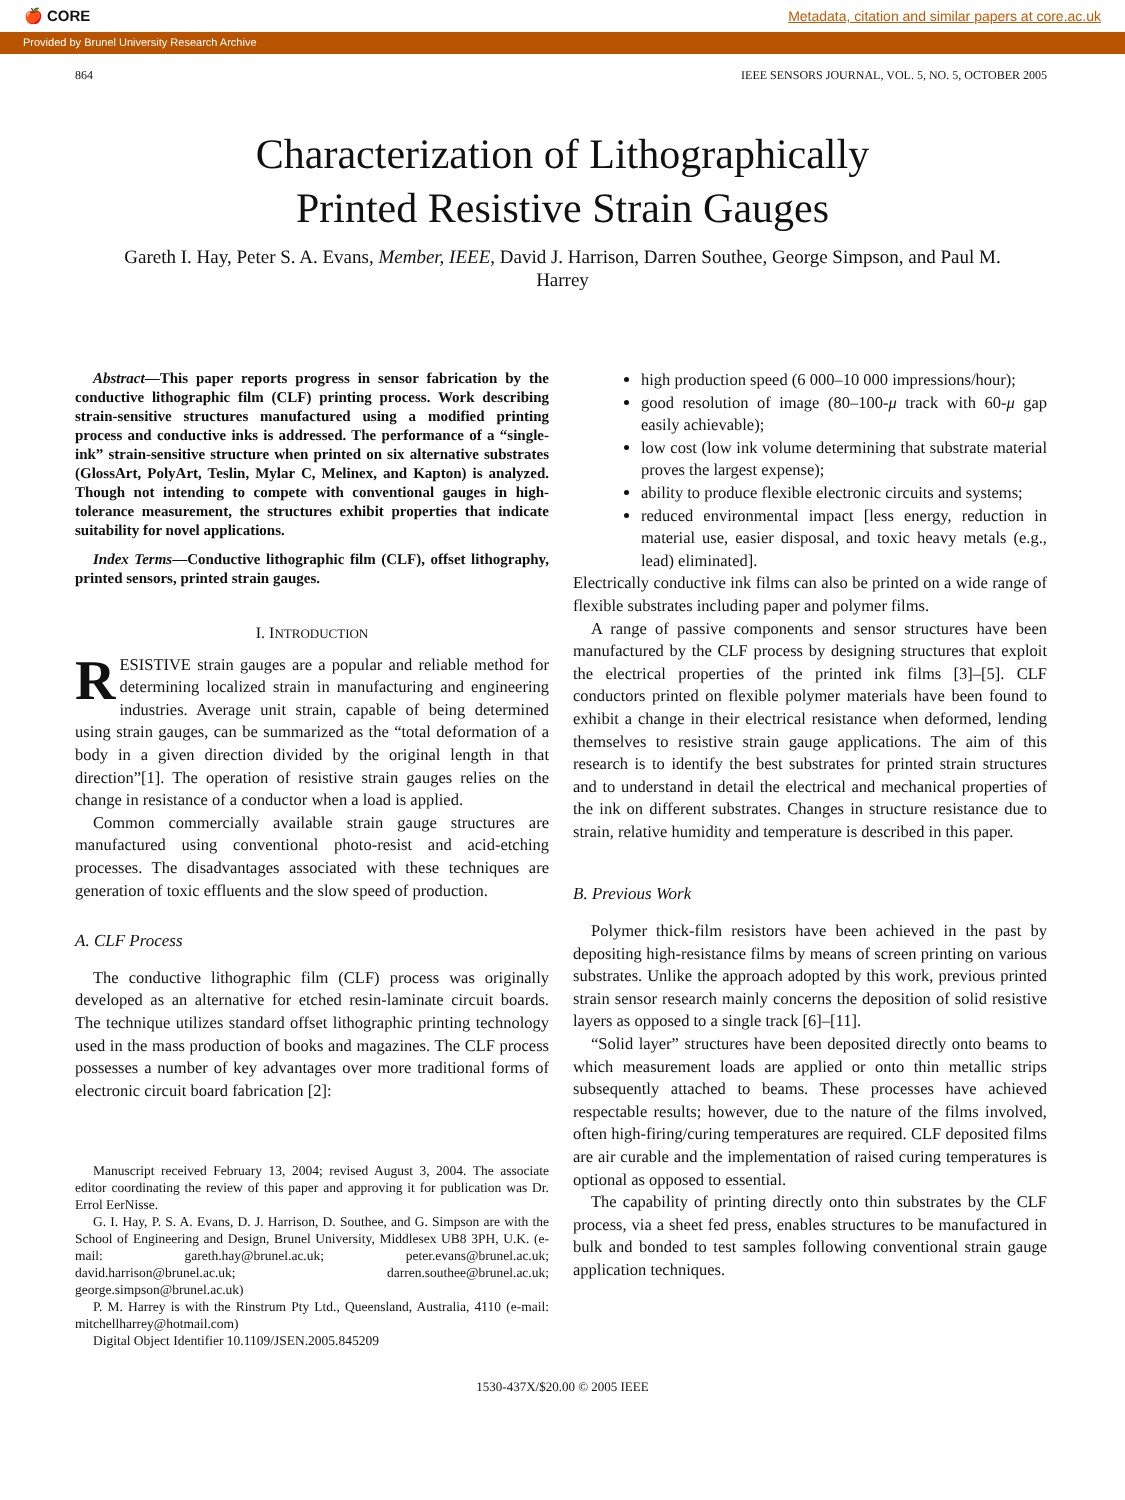🍎 CORE Metadata, citation and similar papers at core.ac.uk
Provided by Brunel University Research Archive
864 IEEE SENSORS JOURNAL, VOL. 5, NO. 5, OCTOBER 2005
Characterization of Lithographically
Printed Resistive Strain Gauges
Gareth I. Hay, Peter S. A. Evans, Member, IEEE, David J. Harrison, Darren Southee, George Simpson, and Paul M. Harrey
Abstract—This paper reports progress in sensor fabrication by the conductive lithographic film (CLF) printing process. Work describing strain-sensitive structures manufactured using a modified printing process and conductive inks is addressed. The performance of a “single-ink” strain-sensitive structure when printed on six alternative substrates (GlossArt, PolyArt, Teslin, Mylar C, Melinex, and Kapton) is analyzed. Though not intending to compete with conventional gauges in high-tolerance measurement, the structures exhibit properties that indicate suitability for novel applications.
Index Terms—Conductive lithographic film (CLF), offset lithography, printed sensors, printed strain gauges.
I. INTRODUCTION
RESISTIVE strain gauges are a popular and reliable method for determining localized strain in manufacturing and engineering industries. Average unit strain, capable of being determined using strain gauges, can be summarized as the “total deformation of a body in a given direction divided by the original length in that direction”[1]. The operation of resistive strain gauges relies on the change in resistance of a conductor when a load is applied.
Common commercially available strain gauge structures are manufactured using conventional photo-resist and acid-etching processes. The disadvantages associated with these techniques are generation of toxic effluents and the slow speed of production.
A. CLF Process
The conductive lithographic film (CLF) process was originally developed as an alternative for etched resin-laminate circuit boards. The technique utilizes standard offset lithographic printing technology used in the mass production of books and magazines. The CLF process possesses a number of key advantages over more traditional forms of electronic circuit board fabrication [2]:
Manuscript received February 13, 2004; revised August 3, 2004. The associate editor coordinating the review of this paper and approving it for publication was Dr. Errol EerNisse.
G. I. Hay, P. S. A. Evans, D. J. Harrison, D. Southee, and G. Simpson are with the School of Engineering and Design, Brunel University, Middlesex UB8 3PH, U.K. (e-mail: gareth.hay@brunel.ac.uk; peter.evans@brunel.ac.uk; david.harrison@brunel.ac.uk; darren.southee@brunel.ac.uk; george.simpson@brunel.ac.uk)
P. M. Harrey is with the Rinstrum Pty Ltd., Queensland, Australia, 4110 (e-mail: mitchellharrey@hotmail.com)
Digital Object Identifier 10.1109/JSEN.2005.845209
high production speed (6 000–10 000 impressions/hour);
good resolution of image (80–100-μ track with 60-μ gap easily achievable);
low cost (low ink volume determining that substrate material proves the largest expense);
ability to produce flexible electronic circuits and systems;
reduced environmental impact [less energy, reduction in material use, easier disposal, and toxic heavy metals (e.g., lead) eliminated].
Electrically conductive ink films can also be printed on a wide range of flexible substrates including paper and polymer films.
A range of passive components and sensor structures have been manufactured by the CLF process by designing structures that exploit the electrical properties of the printed ink films [3]–[5]. CLF conductors printed on flexible polymer materials have been found to exhibit a change in their electrical resistance when deformed, lending themselves to resistive strain gauge applications. The aim of this research is to identify the best substrates for printed strain structures and to understand in detail the electrical and mechanical properties of the ink on different substrates. Changes in structure resistance due to strain, relative humidity and temperature is described in this paper.
B. Previous Work
Polymer thick-film resistors have been achieved in the past by depositing high-resistance films by means of screen printing on various substrates. Unlike the approach adopted by this work, previous printed strain sensor research mainly concerns the deposition of solid resistive layers as opposed to a single track [6]–[11].
“Solid layer” structures have been deposited directly onto beams to which measurement loads are applied or onto thin metallic strips subsequently attached to beams. These processes have achieved respectable results; however, due to the nature of the films involved, often high-firing/curing temperatures are required. CLF deposited films are air curable and the implementation of raised curing temperatures is optional as opposed to essential.
The capability of printing directly onto thin substrates by the CLF process, via a sheet fed press, enables structures to be manufactured in bulk and bonded to test samples following conventional strain gauge application techniques.
1530-437X/$20.00 © 2005 IEEE